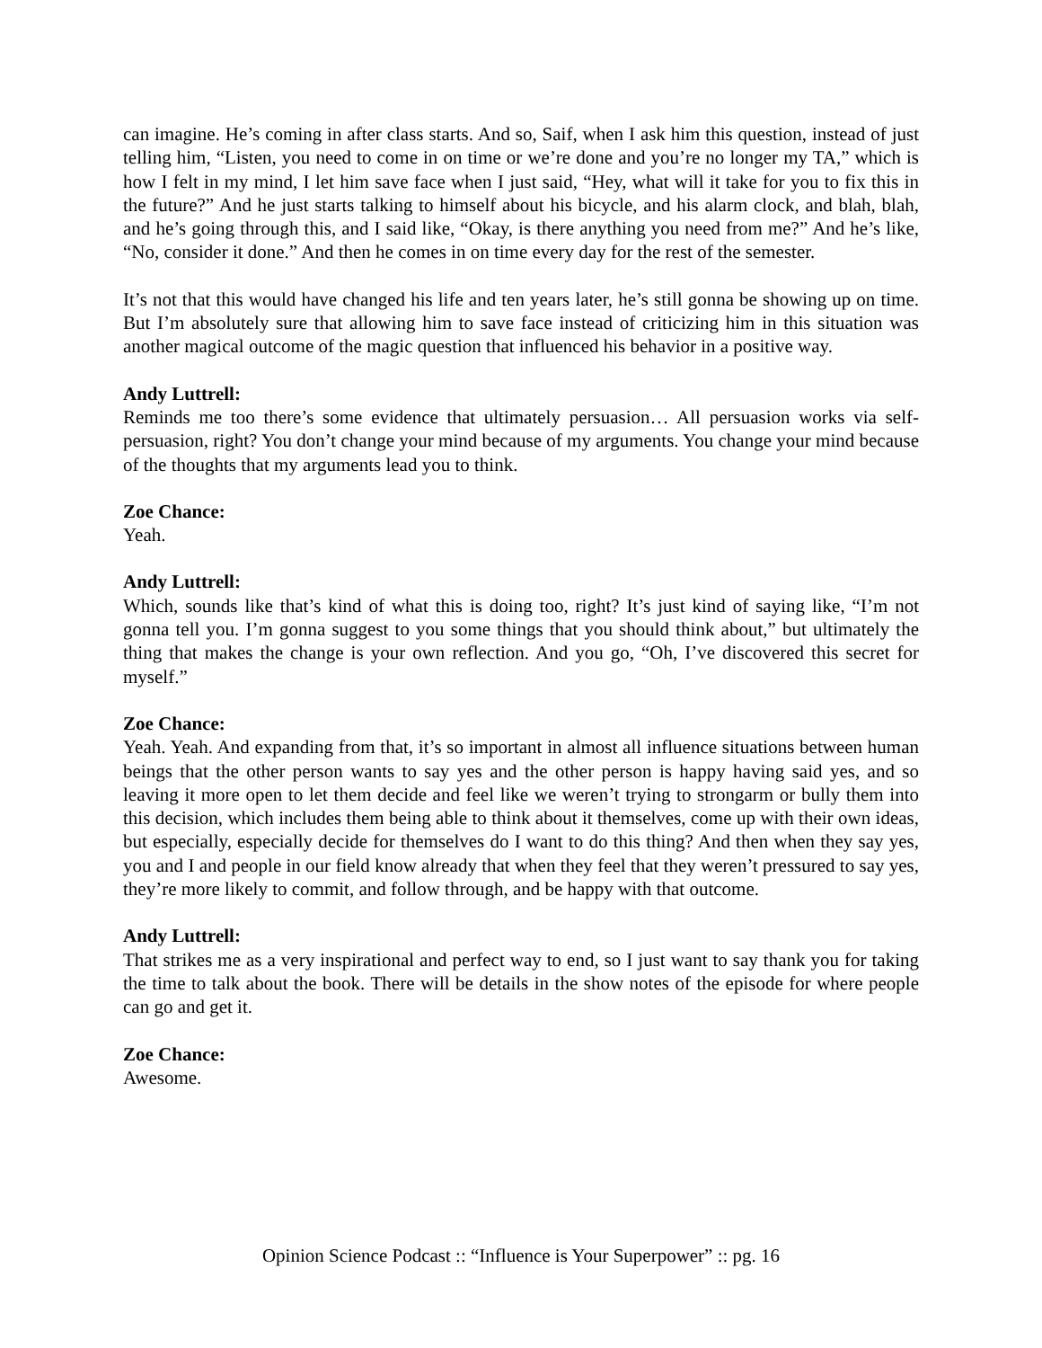can imagine. He’s coming in after class starts. And so, Saif, when I ask him this question, instead of just telling him, “Listen, you need to come in on time or we’re done and you’re no longer my TA,” which is how I felt in my mind, I let him save face when I just said, “Hey, what will it take for you to fix this in the future?” And he just starts talking to himself about his bicycle, and his alarm clock, and blah, blah, and he’s going through this, and I said like, “Okay, is there anything you need from me?” And he’s like, “No, consider it done.” And then he comes in on time every day for the rest of the semester.
It’s not that this would have changed his life and ten years later, he’s still gonna be showing up on time. But I’m absolutely sure that allowing him to save face instead of criticizing him in this situation was another magical outcome of the magic question that influenced his behavior in a positive way.
Andy Luttrell:
Reminds me too there’s some evidence that ultimately persuasion… All persuasion works via self-persuasion, right? You don’t change your mind because of my arguments. You change your mind because of the thoughts that my arguments lead you to think.
Zoe Chance:
Yeah.
Andy Luttrell:
Which, sounds like that’s kind of what this is doing too, right? It’s just kind of saying like, “I’m not gonna tell you. I’m gonna suggest to you some things that you should think about,” but ultimately the thing that makes the change is your own reflection. And you go, “Oh, I’ve discovered this secret for myself.”
Zoe Chance:
Yeah. Yeah. And expanding from that, it’s so important in almost all influence situations between human beings that the other person wants to say yes and the other person is happy having said yes, and so leaving it more open to let them decide and feel like we weren’t trying to strongarm or bully them into this decision, which includes them being able to think about it themselves, come up with their own ideas, but especially, especially decide for themselves do I want to do this thing? And then when they say yes, you and I and people in our field know already that when they feel that they weren’t pressured to say yes, they’re more likely to commit, and follow through, and be happy with that outcome.
Andy Luttrell:
That strikes me as a very inspirational and perfect way to end, so I just want to say thank you for taking the time to talk about the book. There will be details in the show notes of the episode for where people can go and get it.
Zoe Chance:
Awesome.
Opinion Science Podcast :: “Influence is Your Superpower” :: pg. 16